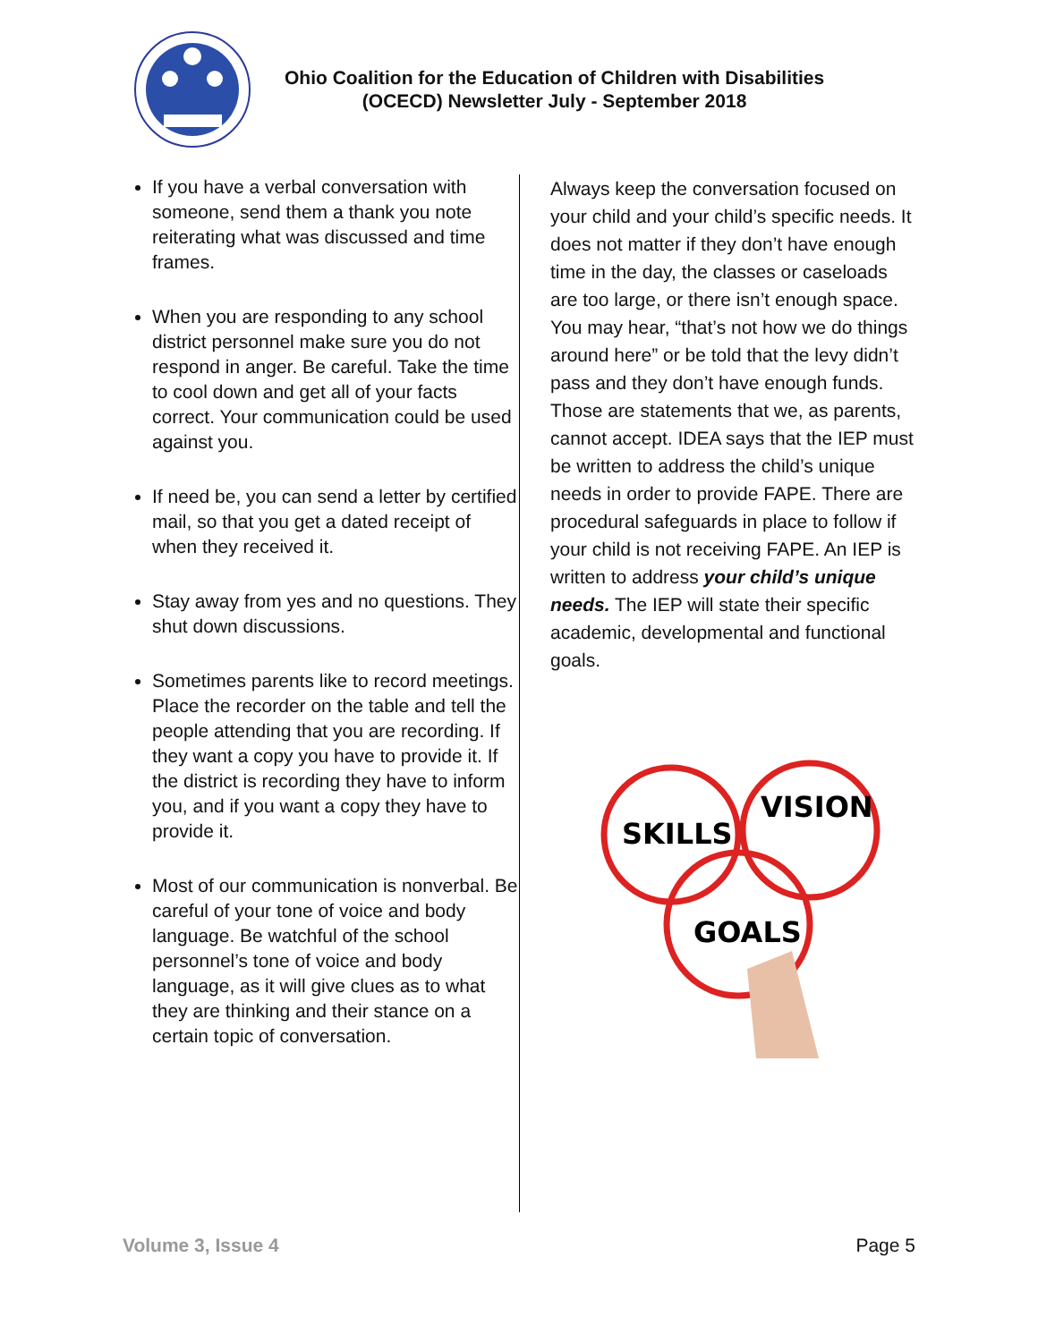Ohio Coalition for the Education of Children with Disabilities
(OCECD) Newsletter July - September 2018
If you have a verbal conversation with someone, send them a thank you note reiterating what was discussed and time frames.
When you are responding to any school district personnel make sure you do not respond in anger. Be careful. Take the time to cool down and get all of your facts correct. Your communication could be used against you.
If need be, you can send a letter by certified mail, so that you get a dated receipt of when they received it.
Stay away from yes and no questions. They shut down discussions.
Sometimes parents like to record meetings. Place the recorder on the table and tell the people attending that you are recording. If they want a copy you have to provide it. If the district is recording they have to inform you, and if you want a copy they have to provide it.
Most of our communication is nonverbal. Be careful of your tone of voice and body language. Be watchful of the school personnel’s tone of voice and body language, as it will give clues as to what they are thinking and their stance on a certain topic of conversation.
Always keep the conversation focused on your child and your child’s specific needs. It does not matter if they don’t have enough time in the day, the classes or caseloads are too large, or there isn’t enough space. You may hear, “that’s not how we do things around here” or be told that the levy didn’t pass and they don’t have enough funds. Those are statements that we, as parents, cannot accept. IDEA says that the IEP must be written to address the child’s unique needs in order to provide FAPE. There are procedural safeguards in place to follow if your child is not receiving FAPE. An IEP is written to address your child’s unique needs. The IEP will state their specific academic, developmental and functional goals.
SKILLS
VISION
GOALS
Volume 3, Issue 4 Page 5